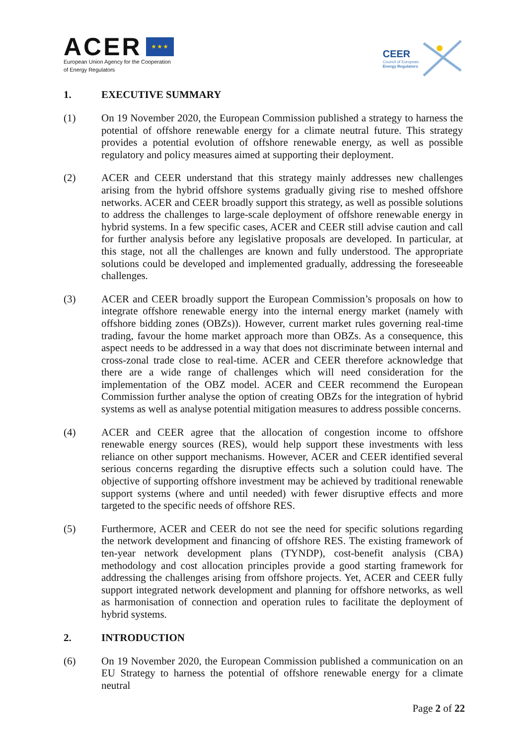ACER ★ ★ ★
European Union Agency for the Cooperation
of Energy Regulators
CEER
Council of European
Energy Regulators
1. EXECUTIVE SUMMARY
(1) On 19 November 2020, the European Commission published a strategy to harness the potential of offshore renewable energy for a climate neutral future. This strategy provides a potential evolution of offshore renewable energy, as well as possible regulatory and policy measures aimed at supporting their deployment.
(2) ACER and CEER understand that this strategy mainly addresses new challenges arising from the hybrid offshore systems gradually giving rise to meshed offshore networks. ACER and CEER broadly support this strategy, as well as possible solutions to address the challenges to large-scale deployment of offshore renewable energy in hybrid systems. In a few specific cases, ACER and CEER still advise caution and call for further analysis before any legislative proposals are developed. In particular, at this stage, not all the challenges are known and fully understood. The appropriate solutions could be developed and implemented gradually, addressing the foreseeable challenges.
(3) ACER and CEER broadly support the European Commission’s proposals on how to integrate offshore renewable energy into the internal energy market (namely with offshore bidding zones (OBZs)). However, current market rules governing real-time trading, favour the home market approach more than OBZs. As a consequence, this aspect needs to be addressed in a way that does not discriminate between internal and cross-zonal trade close to real-time. ACER and CEER therefore acknowledge that there are a wide range of challenges which will need consideration for the implementation of the OBZ model. ACER and CEER recommend the European Commission further analyse the option of creating OBZs for the integration of hybrid systems as well as analyse potential mitigation measures to address possible concerns.
(4) ACER and CEER agree that the allocation of congestion income to offshore renewable energy sources (RES), would help support these investments with less reliance on other support mechanisms. However, ACER and CEER identified several serious concerns regarding the disruptive effects such a solution could have. The objective of supporting offshore investment may be achieved by traditional renewable support systems (where and until needed) with fewer disruptive effects and more targeted to the specific needs of offshore RES.
(5) Furthermore, ACER and CEER do not see the need for specific solutions regarding the network development and financing of offshore RES. The existing framework of ten-year network development plans (TYNDP), cost-benefit analysis (CBA) methodology and cost allocation principles provide a good starting framework for addressing the challenges arising from offshore projects. Yet, ACER and CEER fully support integrated network development and planning for offshore networks, as well as harmonisation of connection and operation rules to facilitate the deployment of hybrid systems.
2. INTRODUCTION
(6) On 19 November 2020, the European Commission published a communication on an EU Strategy to harness the potential of offshore renewable energy for a climate neutral
Page 2 of 22